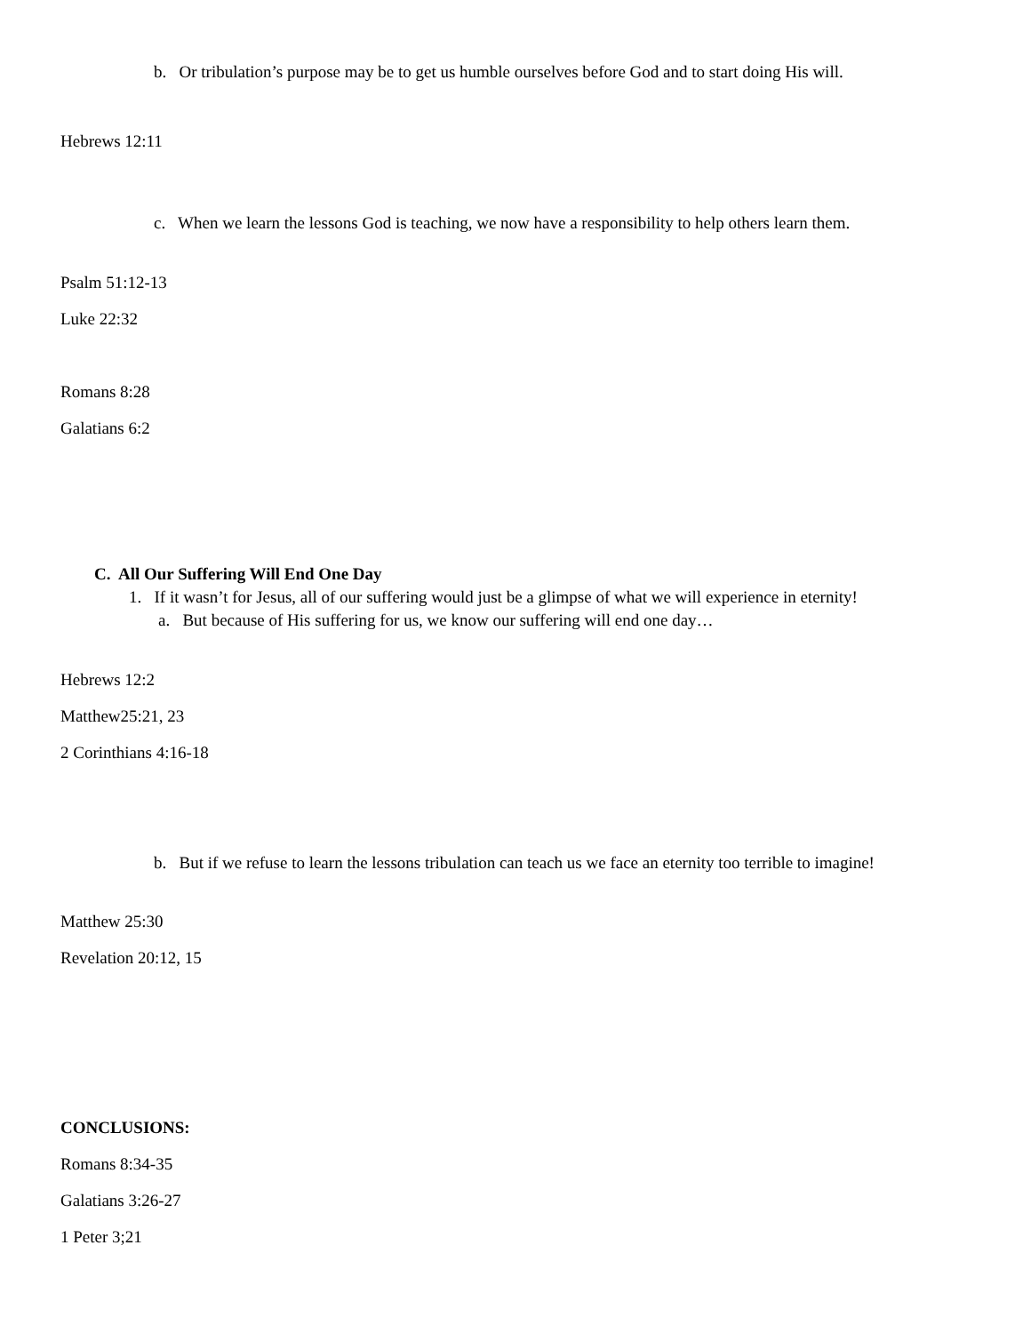b. Or tribulation’s purpose may be to get us humble ourselves before God and to start doing His will.
Hebrews 12:11
c. When we learn the lessons God is teaching, we now have a responsibility to help others learn them.
Psalm 51:12-13
Luke 22:32
Romans 8:28
Galatians 6:2
C. All Our Suffering Will End One Day
1. If it wasn’t for Jesus, all of our suffering would just be a glimpse of what we will experience in eternity!
a. But because of His suffering for us, we know our suffering will end one day…
Hebrews 12:2
Matthew25:21, 23
2 Corinthians 4:16-18
b. But if we refuse to learn the lessons tribulation can teach us we face an eternity too terrible to imagine!
Matthew 25:30
Revelation 20:12, 15
CONCLUSIONS:
Romans 8:34-35
Galatians 3:26-27
1 Peter 3;21